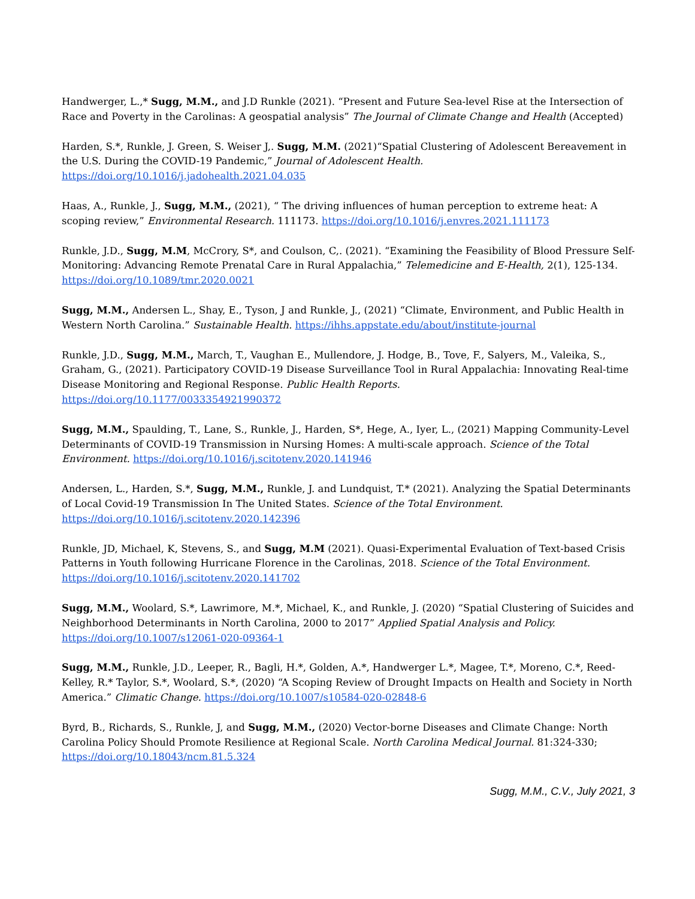Handwerger, L.,* Sugg, M.M., and J.D Runkle (2021). “Present and Future Sea-level Rise at the Intersection of Race and Poverty in the Carolinas: A geospatial analysis” The Journal of Climate Change and Health (Accepted)
Harden, S.*, Runkle, J. Green, S. Weiser J,. Sugg, M.M. (2021)“Spatial Clustering of Adolescent Bereavement in the U.S. During the COVID-19 Pandemic,” Journal of Adolescent Health.
https://doi.org/10.1016/j.jadohealth.2021.04.035
Haas, A., Runkle, J., Sugg, M.M., (2021), “ The driving influences of human perception to extreme heat: A scoping review,” Environmental Research. 111173. https://doi.org/10.1016/j.envres.2021.111173
Runkle, J.D., Sugg, M.M, McCrory, S*, and Coulson, C,. (2021). “Examining the Feasibility of Blood Pressure Self-Monitoring: Advancing Remote Prenatal Care in Rural Appalachia,” Telemedicine and E-Health, 2(1), 125-134. https://doi.org/10.1089/tmr.2020.0021
Sugg, M.M., Andersen L., Shay, E., Tyson, J and Runkle, J., (2021) “Climate, Environment, and Public Health in Western North Carolina.” Sustainable Health. https://ihhs.appstate.edu/about/institute-journal
Runkle, J.D., Sugg, M.M., March, T., Vaughan E., Mullendore, J. Hodge, B., Tove, F., Salyers, M., Valeika, S., Graham, G., (2021). Participatory COVID-19 Disease Surveillance Tool in Rural Appalachia: Innovating Real-time Disease Monitoring and Regional Response. Public Health Reports.
https://doi.org/10.1177/0033354921990372
Sugg, M.M., Spaulding, T., Lane, S., Runkle, J., Harden, S*, Hege, A., Iyer, L., (2021) Mapping Community-Level Determinants of COVID-19 Transmission in Nursing Homes: A multi-scale approach. Science of the Total Environment. https://doi.org/10.1016/j.scitotenv.2020.141946
Andersen, L., Harden, S.*, Sugg, M.M., Runkle, J. and Lundquist, T.* (2021). Analyzing the Spatial Determinants of Local Covid-19 Transmission In The United States. Science of the Total Environment.
https://doi.org/10.1016/j.scitotenv.2020.142396
Runkle, JD, Michael, K, Stevens, S., and Sugg, M.M (2021). Quasi-Experimental Evaluation of Text-based Crisis Patterns in Youth following Hurricane Florence in the Carolinas, 2018. Science of the Total Environment.
https://doi.org/10.1016/j.scitotenv.2020.141702
Sugg, M.M., Woolard, S.*, Lawrimore, M.*, Michael, K., and Runkle, J. (2020) “Spatial Clustering of Suicides and Neighborhood Determinants in North Carolina, 2000 to 2017” Applied Spatial Analysis and Policy.
https://doi.org/10.1007/s12061-020-09364-1
Sugg, M.M., Runkle, J.D., Leeper, R., Bagli, H.*, Golden, A.*, Handwerger L.*, Magee, T.*, Moreno, C.*, Reed-Kelley, R.* Taylor, S.*, Woolard, S.*, (2020) “A Scoping Review of Drought Impacts on Health and Society in North America.” Climatic Change. https://doi.org/10.1007/s10584-020-02848-6
Byrd, B., Richards, S., Runkle, J, and Sugg, M.M., (2020) Vector-borne Diseases and Climate Change: North Carolina Policy Should Promote Resilience at Regional Scale. North Carolina Medical Journal. 81:324-330;
https://doi.org/10.18043/ncm.81.5.324
Sugg, M.M., C.V., July 2021, 3